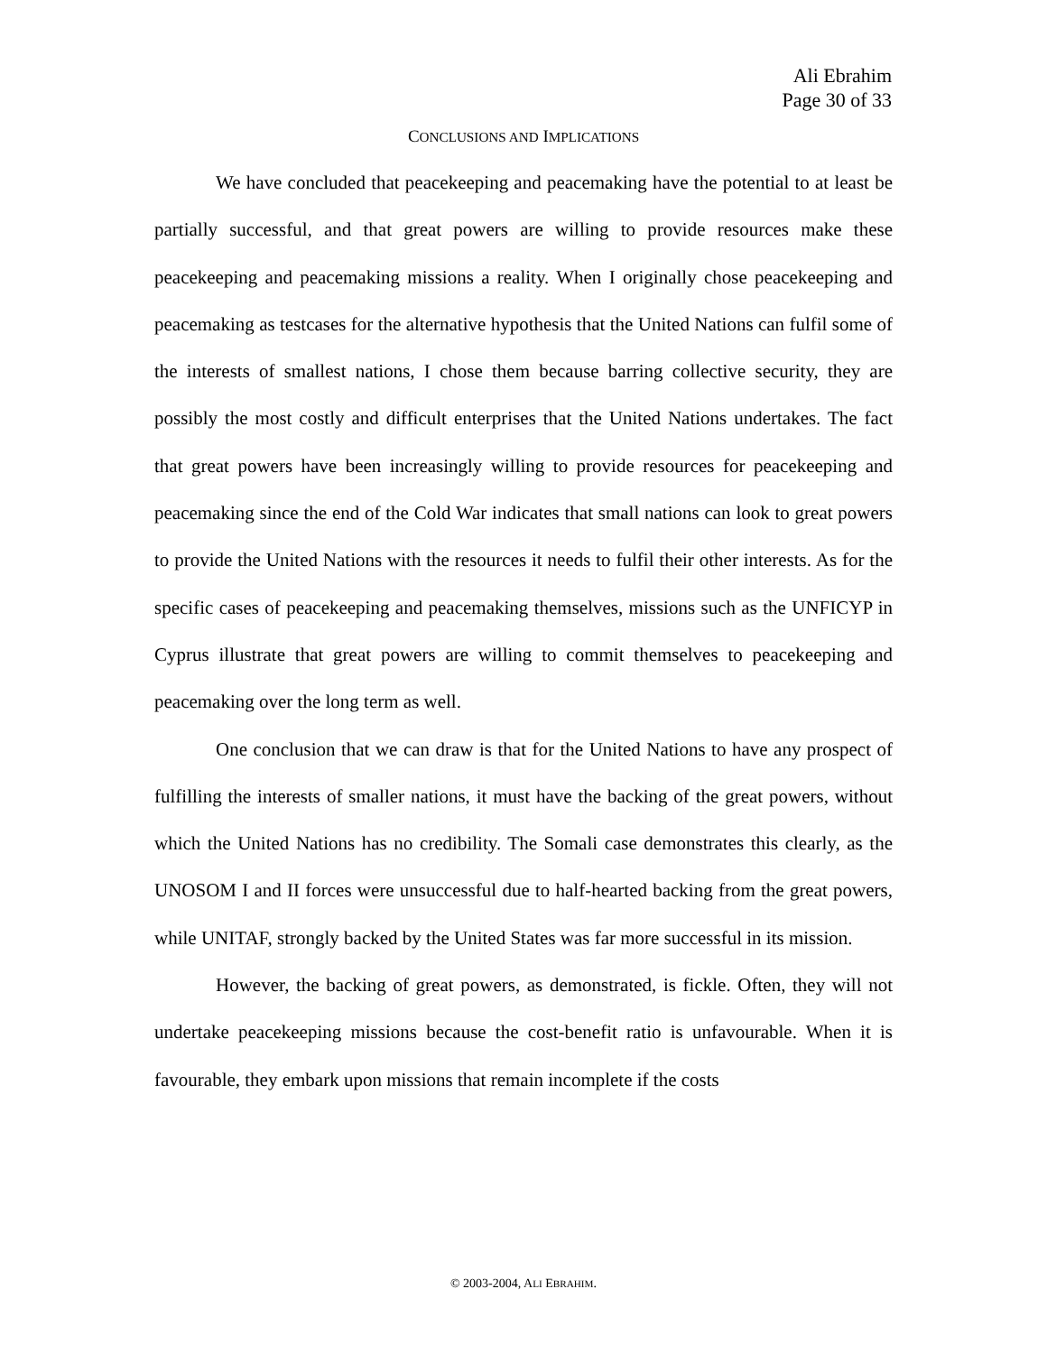Ali Ebrahim
Page 30 of 33
CONCLUSIONS AND IMPLICATIONS
We have concluded that peacekeeping and peacemaking have the potential to at least be partially successful, and that great powers are willing to provide resources make these peacekeeping and peacemaking missions a reality. When I originally chose peacekeeping and peacemaking as testcases for the alternative hypothesis that the United Nations can fulfil some of the interests of smallest nations, I chose them because barring collective security, they are possibly the most costly and difficult enterprises that the United Nations undertakes. The fact that great powers have been increasingly willing to provide resources for peacekeeping and peacemaking since the end of the Cold War indicates that small nations can look to great powers to provide the United Nations with the resources it needs to fulfil their other interests. As for the specific cases of peacekeeping and peacemaking themselves, missions such as the UNFICYP in Cyprus illustrate that great powers are willing to commit themselves to peacekeeping and peacemaking over the long term as well.
One conclusion that we can draw is that for the United Nations to have any prospect of fulfilling the interests of smaller nations, it must have the backing of the great powers, without which the United Nations has no credibility. The Somali case demonstrates this clearly, as the UNOSOM I and II forces were unsuccessful due to half-hearted backing from the great powers, while UNITAF, strongly backed by the United States was far more successful in its mission.
However, the backing of great powers, as demonstrated, is fickle. Often, they will not undertake peacekeeping missions because the cost-benefit ratio is unfavourable. When it is favourable, they embark upon missions that remain incomplete if the costs
© 2003-2004, ALI EBRAHIM.